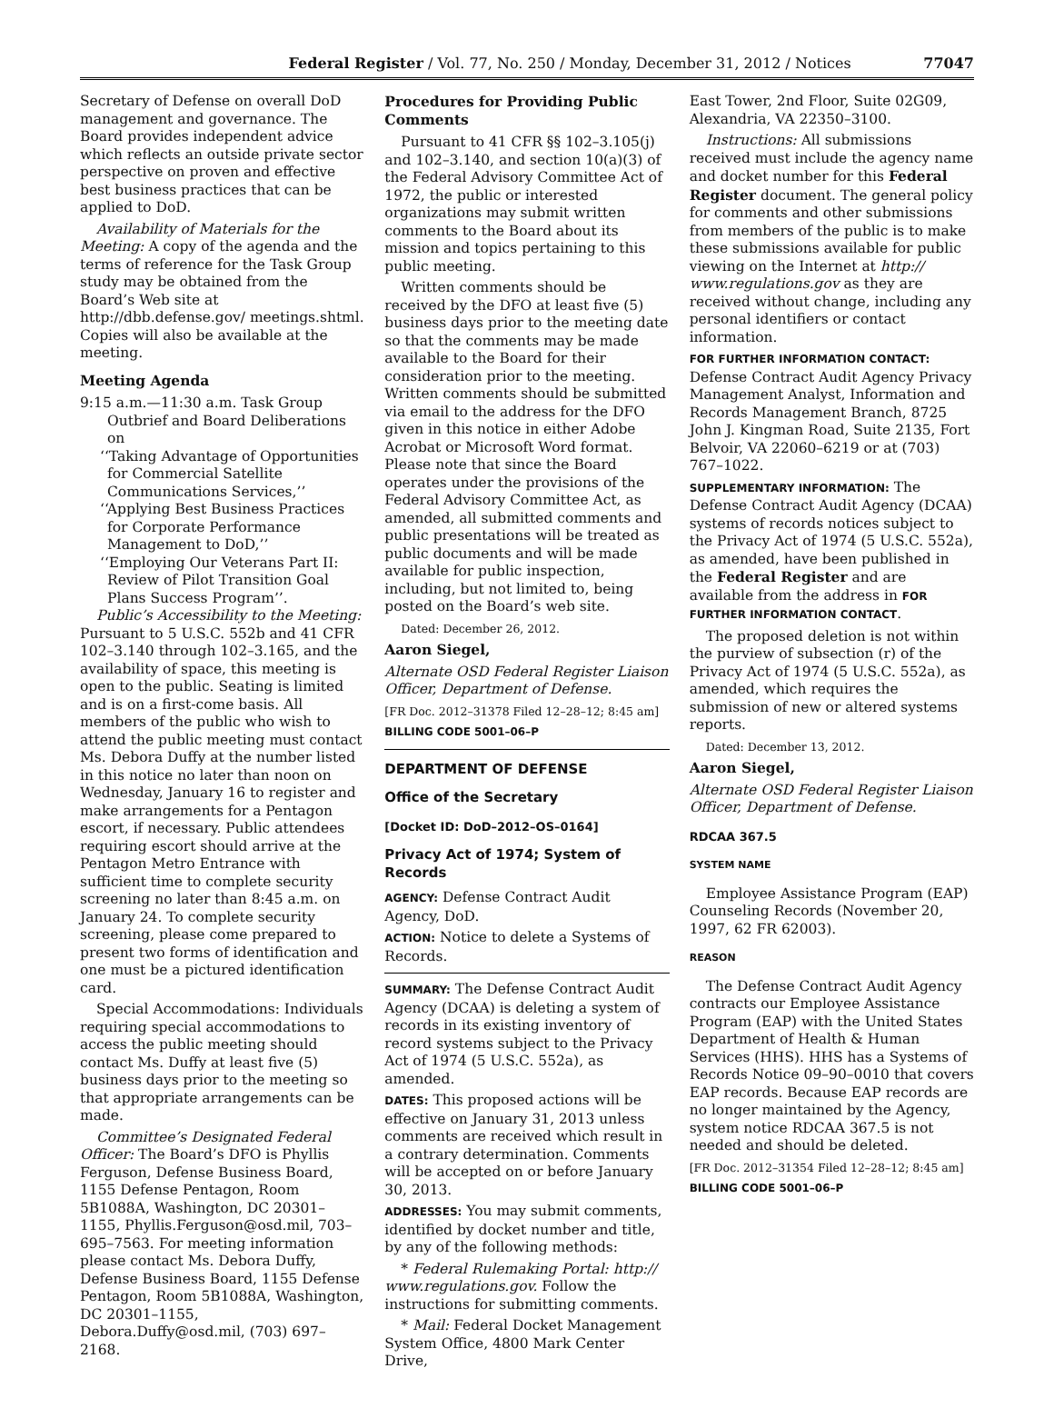Federal Register / Vol. 77, No. 250 / Monday, December 31, 2012 / Notices 77047
Secretary of Defense on overall DoD management and governance. The Board provides independent advice which reflects an outside private sector perspective on proven and effective best business practices that can be applied to DoD.
Availability of Materials for the Meeting: A copy of the agenda and the terms of reference for the Task Group study may be obtained from the Board’s Web site at http://dbb.defense.gov/ meetings.shtml. Copies will also be available at the meeting.
Meeting Agenda
9:15 a.m.—11:30 a.m. Task Group Outbrief and Board Deliberations on
‘‘Taking Advantage of Opportunities for Commercial Satellite Communications Services,’’
‘‘Applying Best Business Practices for Corporate Performance Management to DoD,’’
‘‘Employing Our Veterans Part II: Review of Pilot Transition Goal Plans Success Program’’.
Public’s Accessibility to the Meeting: Pursuant to 5 U.S.C. 552b and 41 CFR 102–3.140 through 102–3.165, and the availability of space, this meeting is open to the public. Seating is limited and is on a first-come basis. All members of the public who wish to attend the public meeting must contact Ms. Debora Duffy at the number listed in this notice no later than noon on Wednesday, January 16 to register and make arrangements for a Pentagon escort, if necessary. Public attendees requiring escort should arrive at the Pentagon Metro Entrance with sufficient time to complete security screening no later than 8:45 a.m. on January 24. To complete security screening, please come prepared to present two forms of identification and one must be a pictured identification card.
Special Accommodations: Individuals requiring special accommodations to access the public meeting should contact Ms. Duffy at least five (5) business days prior to the meeting so that appropriate arrangements can be made.
Committee’s Designated Federal Officer: The Board’s DFO is Phyllis Ferguson, Defense Business Board, 1155 Defense Pentagon, Room 5B1088A, Washington, DC 20301–1155, Phyllis.Ferguson@osd.mil, 703–695–7563. For meeting information please contact Ms. Debora Duffy, Defense Business Board, 1155 Defense Pentagon, Room 5B1088A, Washington, DC 20301–1155, Debora.Duffy@osd.mil, (703) 697–2168.
Procedures for Providing Public Comments
Pursuant to 41 CFR §§ 102–3.105(j) and 102–3.140, and section 10(a)(3) of the Federal Advisory Committee Act of 1972, the public or interested organizations may submit written comments to the Board about its mission and topics pertaining to this public meeting.
Written comments should be received by the DFO at least five (5) business days prior to the meeting date so that the comments may be made available to the Board for their consideration prior to the meeting. Written comments should be submitted via email to the address for the DFO given in this notice in either Adobe Acrobat or Microsoft Word format. Please note that since the Board operates under the provisions of the Federal Advisory Committee Act, as amended, all submitted comments and public presentations will be treated as public documents and will be made available for public inspection, including, but not limited to, being posted on the Board’s web site.
Dated: December 26, 2012.
Aaron Siegel,
Alternate OSD Federal Register Liaison Officer, Department of Defense.
[FR Doc. 2012–31378 Filed 12–28–12; 8:45 am]
BILLING CODE 5001–06–P
DEPARTMENT OF DEFENSE
Office of the Secretary
[Docket ID: DoD–2012–OS–0164]
Privacy Act of 1974; System of Records
AGENCY: Defense Contract Audit Agency, DoD.
ACTION: Notice to delete a Systems of Records.
SUMMARY: The Defense Contract Audit Agency (DCAA) is deleting a system of records in its existing inventory of record systems subject to the Privacy Act of 1974 (5 U.S.C. 552a), as amended.
DATES: This proposed actions will be effective on January 31, 2013 unless comments are received which result in a contrary determination. Comments will be accepted on or before January 30, 2013.
ADDRESSES: You may submit comments, identified by docket number and title, by any of the following methods:
* Federal Rulemaking Portal: http:// www.regulations.gov. Follow the instructions for submitting comments.
* Mail: Federal Docket Management System Office, 4800 Mark Center Drive,
East Tower, 2nd Floor, Suite 02G09, Alexandria, VA 22350–3100.
Instructions: All submissions received must include the agency name and docket number for this Federal Register document. The general policy for comments and other submissions from members of the public is to make these submissions available for public viewing on the Internet at http:// www.regulations.gov as they are received without change, including any personal identifiers or contact information.
FOR FURTHER INFORMATION CONTACT: Defense Contract Audit Agency Privacy Management Analyst, Information and Records Management Branch, 8725 John J. Kingman Road, Suite 2135, Fort Belvoir, VA 22060–6219 or at (703) 767–1022.
SUPPLEMENTARY INFORMATION: The Defense Contract Audit Agency (DCAA) systems of records notices subject to the Privacy Act of 1974 (5 U.S.C. 552a), as amended, have been published in the Federal Register and are available from the address in FOR FURTHER INFORMATION CONTACT.
The proposed deletion is not within the purview of subsection (r) of the Privacy Act of 1974 (5 U.S.C. 552a), as amended, which requires the submission of new or altered systems reports.
Dated: December 13, 2012.
Aaron Siegel,
Alternate OSD Federal Register Liaison Officer, Department of Defense.
RDCAA 367.5
SYSTEM NAME
Employee Assistance Program (EAP) Counseling Records (November 20, 1997, 62 FR 62003).
REASON
The Defense Contract Audit Agency contracts our Employee Assistance Program (EAP) with the United States Department of Health & Human Services (HHS). HHS has a Systems of Records Notice 09–90–0010 that covers EAP records. Because EAP records are no longer maintained by the Agency, system notice RDCAA 367.5 is not needed and should be deleted.
[FR Doc. 2012–31354 Filed 12–28–12; 8:45 am]
BILLING CODE 5001–06–P